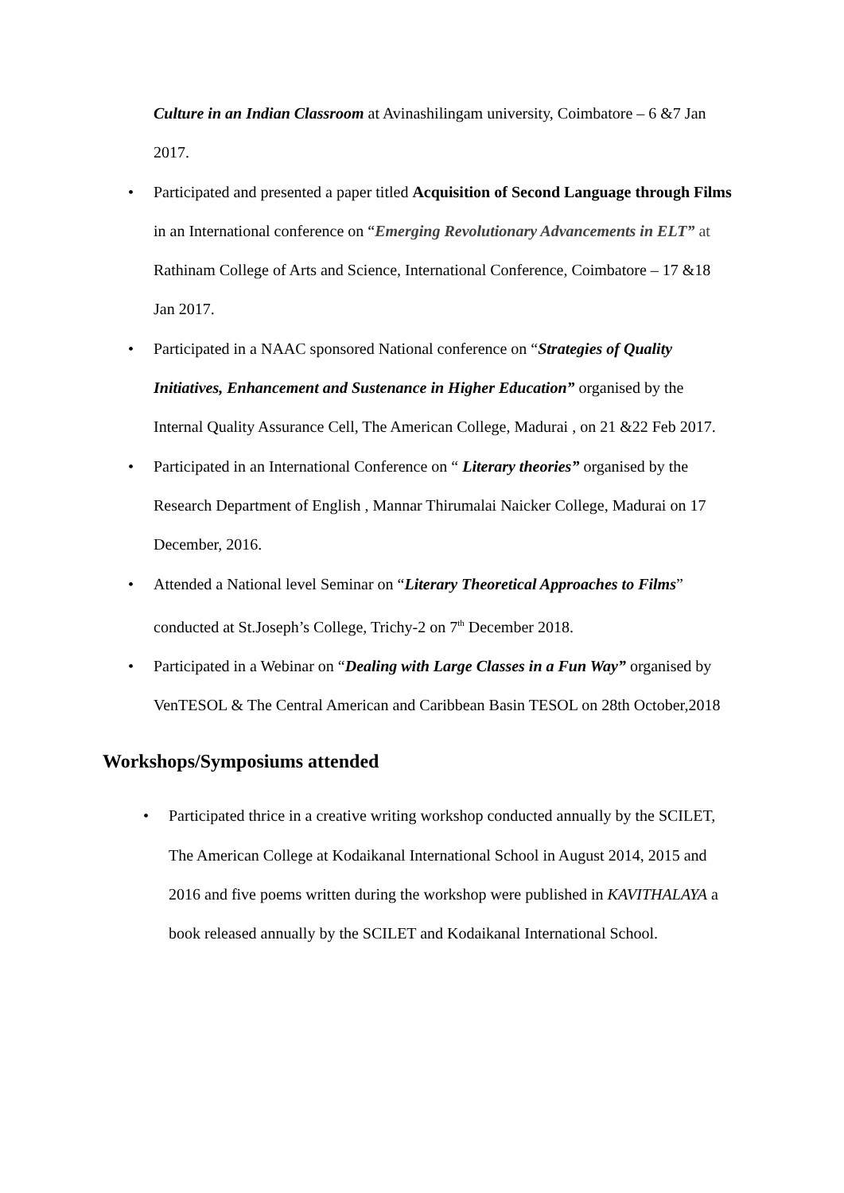Culture in an Indian Classroom at Avinashilingam university, Coimbatore – 6 &7 Jan 2017.
• Participated and presented a paper titled Acquisition of Second Language through Films in an International conference on “Emerging Revolutionary Advancements in ELT” at Rathinam College of Arts and Science, International Conference, Coimbatore – 17 &18 Jan 2017.
• Participated in a NAAC sponsored National conference on “Strategies of Quality Initiatives, Enhancement and Sustenance in Higher Education” organised by the Internal Quality Assurance Cell, The American College, Madurai , on 21 &22 Feb 2017.
• Participated in an International Conference on “ Literary theories” organised by the Research Department of English , Mannar Thirumalai Naicker College, Madurai on 17 December, 2016.
• Attended a National level Seminar on “Literary Theoretical Approaches to Films” conducted at St.Joseph’s College, Trichy-2 on 7<sup>th</sup> December 2018.
• Participated in a Webinar on “Dealing with Large Classes in a Fun Way” organised by VenTESOL & The Central American and Caribbean Basin TESOL on 28th October,2018
Workshops/Symposiums attended
• Participated thrice in a creative writing workshop conducted annually by the SCILET, The American College at Kodaikanal International School in August 2014, 2015 and 2016 and five poems written during the workshop were published in KAVITHALAYA a book released annually by the SCILET and Kodaikanal International School.